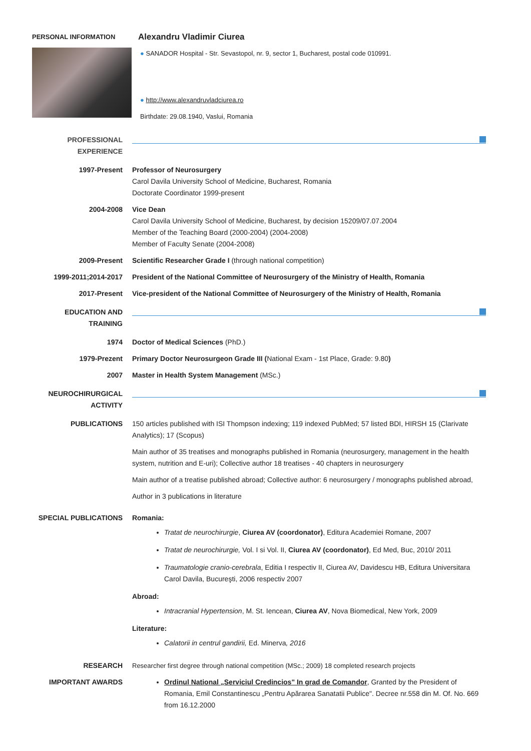PERSONAL INFORMATION
Alexandru Vladimir Ciurea
● SANADOR Hospital - Str. Sevastopol, nr. 9, sector 1, Bucharest, postal code 010991.
● http://www.alexandruvladciurea.ro
Birthdate: 29.08.1940, Vaslui, Romania
PROFESSIONAL EXPERIENCE
1997-Present Professor of Neurosurgery
Carol Davila University School of Medicine, Bucharest, Romania
Doctorate Coordinator 1999-present
2004-2008 Vice Dean
Carol Davila University School of Medicine, Bucharest, by decision 15209/07.07.2004
Member of the Teaching Board (2000-2004) (2004-2008)
Member of Faculty Senate (2004-2008)
2009-Present Scientific Researcher Grade I (through national competition)
1999-2011;2014-2017 President of the National Committee of Neurosurgery of the Ministry of Health, Romania
2017-Present Vice-president of the National Committee of Neurosurgery of the Ministry of Health, Romania
EDUCATION AND TRAINING
1974 Doctor of Medical Sciences (PhD.)
1979-Prezent Primary Doctor Neurosurgeon Grade III (National Exam - 1st Place, Grade: 9.80)
2007 Master in Health System Management (MSc.)
NEUROCHIRURGICAL ACTIVITY
PUBLICATIONS 150 articles published with ISI Thompson indexing; 119 indexed PubMed; 57 listed BDI, HIRSH 15 (Clarivate Analytics); 17 (Scopus)
Main author of 35 treatises and monographs published in Romania (neurosurgery, management in the health system, nutrition and E-uri); Collective author 18 treatises - 40 chapters in neurosurgery
Main author of a treatise published abroad; Collective author: 6 neurosurgery / monographs published abroad,
Author in 3 publications in literature
SPECIAL PUBLICATIONS Romania:
Tratat de neurochirurgie, Ciurea AV (coordonator), Editura Academiei Romane, 2007
Tratat de neurochirurgie, Vol. I si Vol. II, Ciurea AV (coordonator), Ed Med, Buc, 2010/ 2011
Traumatologie cranio-cerebrala, Editia I respectiv II, Ciurea AV, Davidescu HB, Editura Universitara Carol Davila, Bucureşti, 2006 respectiv 2007
Abroad:
Intracranial Hypertension, M. St. Iencean, Ciurea AV, Nova Biomedical, New York, 2009
Literature:
Calatorii in centrul gandirii, Ed. Minerva, 2016
RESEARCH Researcher first degree through national competition (MSc.; 2009) 18 completed research projects
IMPORTANT AWARDS
Ordinul National „Serviciul Credincios" In grad de Comandor, Granted by the President of Romania, Emil Constantinescu „Pentru Apărarea Sanatatii Publice". Decree nr.558 din M. Of. No. 669 from 16.12.2000